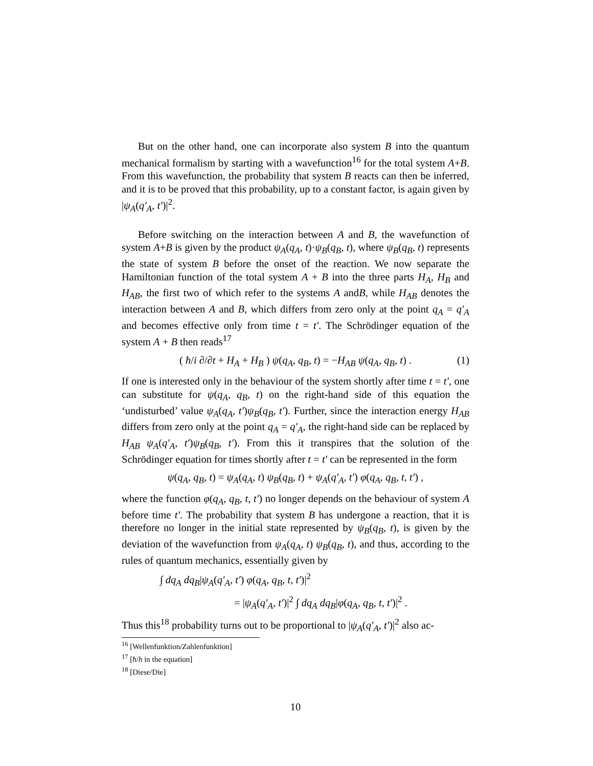But on the other hand, one can incorporate also system B into the quantum mechanical formalism by starting with a wavefunction<sup>16</sup> for the total system A+B. From this wavefunction, the probability that system B reacts can then be inferred, and it is to be proved that this probability, up to a constant factor, is again given by |ψ<sub>A</sub>(q′<sub>A</sub>, t′)|<sup>2</sup>.
Before switching on the interaction between A and B, the wavefunction of system A+B is given by the product ψ<sub>A</sub>(q<sub>A</sub>, t)·ψ<sub>B</sub>(q<sub>B</sub>, t), where ψ<sub>B</sub>(q<sub>B</sub>, t) represents the state of system B before the onset of the reaction. We now separate the Hamiltonian function of the total system A + B into the three parts H<sub>A</sub>, H<sub>B</sub> and H<sub>AB</sub>, the first two of which refer to the systems A andB, while H<sub>AB</sub> denotes the interaction between A and B, which differs from zero only at the point q<sub>A</sub> = q′<sub>A</sub> and becomes effective only from time t = t′. The Schrödinger equation of the system A + B then reads<sup>17</sup>
( ħ/i ∂/∂t + H<sub>A</sub> + H<sub>B</sub> ) ψ(q<sub>A</sub>, q<sub>B</sub>, t) = −H<sub>AB</sub> ψ(q<sub>A</sub>, q<sub>B</sub>, t) . (1)
If one is interested only in the behaviour of the system shortly after time t = t′, one can substitute for ψ(q<sub>A</sub>, q<sub>B</sub>, t) on the right-hand side of this equation the ‘undisturbed’ value ψ<sub>A</sub>(q<sub>A</sub>, t′)ψ<sub>B</sub>(q<sub>B</sub>, t′). Further, since the interaction energy H<sub>AB</sub> differs from zero only at the point q<sub>A</sub> = q′<sub>A</sub>, the right-hand side can be replaced by H<sub>AB</sub> ψ<sub>A</sub>(q′<sub>A</sub>, t′)ψ<sub>B</sub>(q<sub>B</sub>, t′). From this it transpires that the solution of the Schrödinger equation for times shortly after t = t′ can be represented in the form
ψ(q<sub>A</sub>, q<sub>B</sub>, t) = ψ<sub>A</sub>(q<sub>A</sub>, t) ψ<sub>B</sub>(q<sub>B</sub>, t) + ψ<sub>A</sub>(q′<sub>A</sub>, t′) φ(q<sub>A</sub>, q<sub>B</sub>, t, t′) ,
where the function φ(q<sub>A</sub>, q<sub>B</sub>, t, t′) no longer depends on the behaviour of system A before time t′. The probability that system B has undergone a reaction, that it is therefore no longer in the initial state represented by ψ<sub>B</sub>(q<sub>B</sub>, t), is given by the deviation of the wavefunction from ψ<sub>A</sub>(q<sub>A</sub>, t) ψ<sub>B</sub>(q<sub>B</sub>, t), and thus, according to the rules of quantum mechanics, essentially given by
∫ dq<sub>A</sub> dq<sub>B</sub>|ψ<sub>A</sub>(q′<sub>A</sub>, t′) φ(q<sub>A</sub>, q<sub>B</sub>, t, t′)|<sup>2</sup>
= |ψ<sub>A</sub>(q′<sub>A</sub>, t′)|<sup>2</sup> ∫ dq<sub>A</sub> dq<sub>B</sub>|φ(q<sub>A</sub>, q<sub>B</sub>, t, t′)|<sup>2</sup> .
Thus this<sup>18</sup> probability turns out to be proportional to |ψ<sub>A</sub>(q′<sub>A</sub>, t′)|<sup>2</sup> also ac-
<sup>16</sup> [Wellenfunktion/Zahlenfunktion]
<sup>17</sup> [ħ/h in the equation]
<sup>18</sup> [Diese/Die]
10